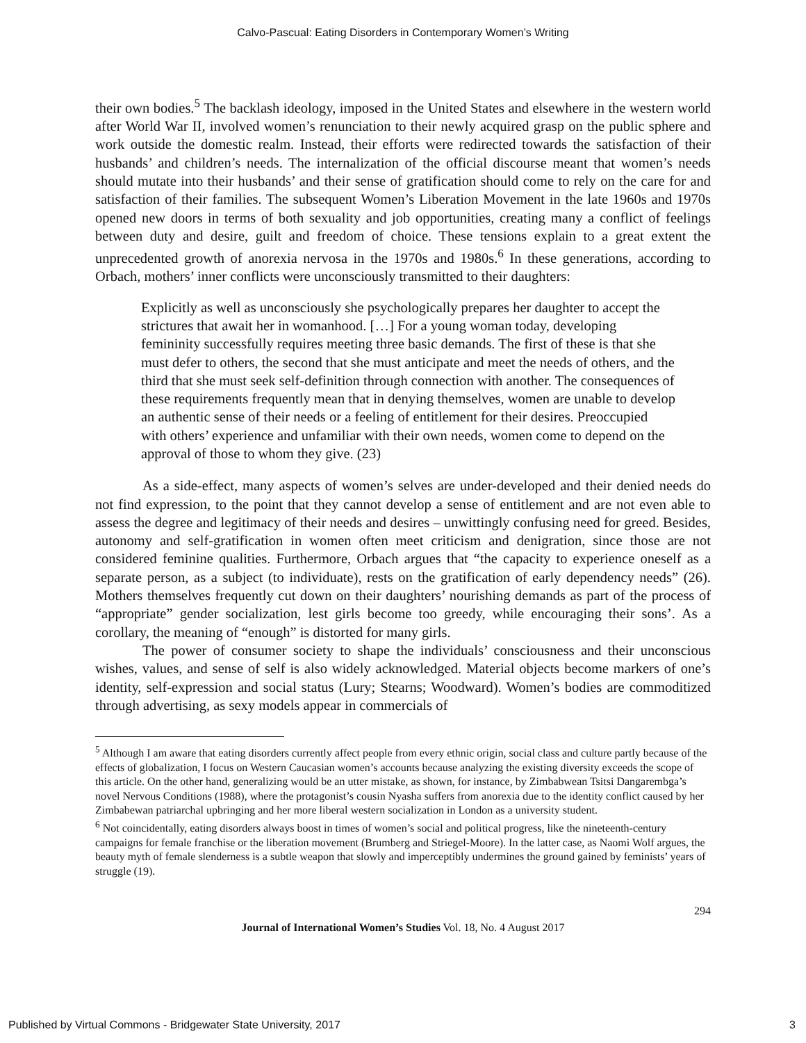Calvo-Pascual: Eating Disorders in Contemporary Women’s Writing
their own bodies.<sup>5</sup> The backlash ideology, imposed in the United States and elsewhere in the western world after World War II, involved women’s renunciation to their newly acquired grasp on the public sphere and work outside the domestic realm. Instead, their efforts were redirected towards the satisfaction of their husbands’ and children’s needs. The internalization of the official discourse meant that women’s needs should mutate into their husbands’ and their sense of gratification should come to rely on the care for and satisfaction of their families. The subsequent Women’s Liberation Movement in the late 1960s and 1970s opened new doors in terms of both sexuality and job opportunities, creating many a conflict of feelings between duty and desire, guilt and freedom of choice. These tensions explain to a great extent the unprecedented growth of anorexia nervosa in the 1970s and 1980s.<sup>6</sup> In these generations, according to Orbach, mothers’ inner conflicts were unconsciously transmitted to their daughters:
Explicitly as well as unconsciously she psychologically prepares her daughter to accept the strictures that await her in womanhood. […] For a young woman today, developing femininity successfully requires meeting three basic demands. The first of these is that she must defer to others, the second that she must anticipate and meet the needs of others, and the third that she must seek self-definition through connection with another. The consequences of these requirements frequently mean that in denying themselves, women are unable to develop an authentic sense of their needs or a feeling of entitlement for their desires. Preoccupied with others’ experience and unfamiliar with their own needs, women come to depend on the approval of those to whom they give. (23)
As a side-effect, many aspects of women’s selves are under-developed and their denied needs do not find expression, to the point that they cannot develop a sense of entitlement and are not even able to assess the degree and legitimacy of their needs and desires – unwittingly confusing need for greed. Besides, autonomy and self-gratification in women often meet criticism and denigration, since those are not considered feminine qualities. Furthermore, Orbach argues that “the capacity to experience oneself as a separate person, as a subject (to individuate), rests on the gratification of early dependency needs” (26). Mothers themselves frequently cut down on their daughters’ nourishing demands as part of the process of “appropriate” gender socialization, lest girls become too greedy, while encouraging their sons’. As a corollary, the meaning of “enough” is distorted for many girls.
The power of consumer society to shape the individuals’ consciousness and their unconscious wishes, values, and sense of self is also widely acknowledged. Material objects become markers of one’s identity, self-expression and social status (Lury; Stearns; Woodward). Women’s bodies are commoditized through advertising, as sexy models appear in commercials of
<sup>5</sup> Although I am aware that eating disorders currently affect people from every ethnic origin, social class and culture partly because of the effects of globalization, I focus on Western Caucasian women’s accounts because analyzing the existing diversity exceeds the scope of this article. On the other hand, generalizing would be an utter mistake, as shown, for instance, by Zimbabwean Tsitsi Dangarembga’s novel Nervous Conditions (1988), where the protagonist’s cousin Nyasha suffers from anorexia due to the identity conflict caused by her Zimbabewan patriarchal upbringing and her more liberal western socialization in London as a university student.
<sup>6</sup> Not coincidentally, eating disorders always boost in times of women’s social and political progress, like the nineteenth-century campaigns for female franchise or the liberation movement (Brumberg and Striegel-Moore). In the latter case, as Naomi Wolf argues, the beauty myth of female slenderness is a subtle weapon that slowly and imperceptibly undermines the ground gained by feminists’ years of struggle (19).
294
Journal of International Women’s Studies Vol. 18, No. 4 August 2017
Published by Virtual Commons - Bridgewater State University, 2017 3